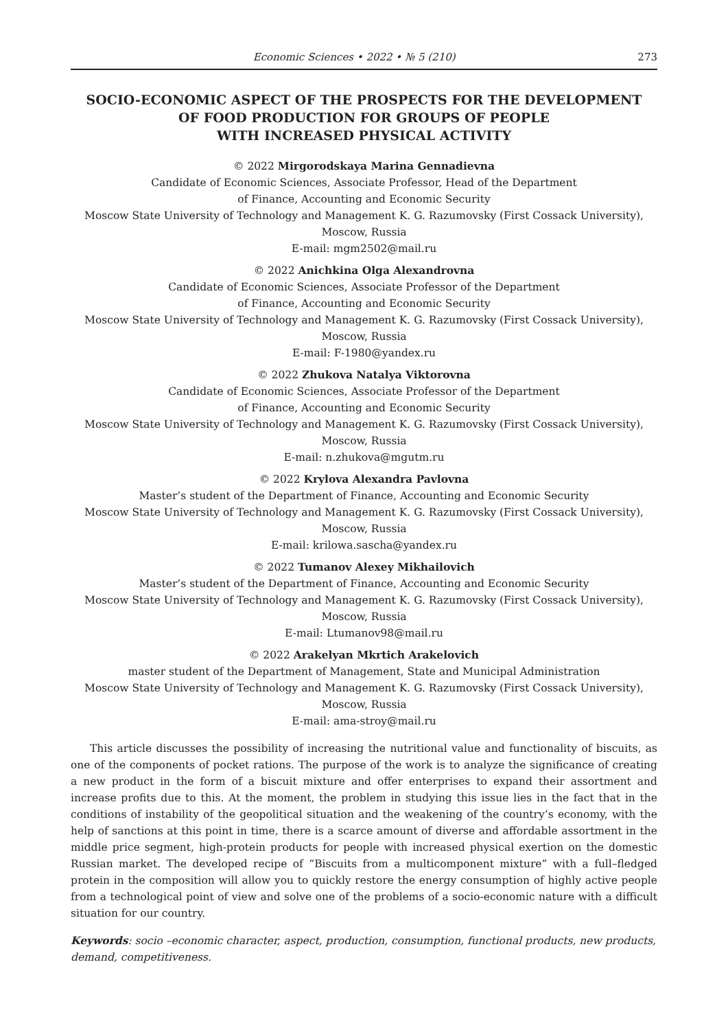Economic Sciences • 2022 • № 5 (210) 273
SOCIO-ECONOMIC ASPECT OF THE PROSPECTS FOR THE DEVELOPMENT
OF FOOD PRODUCTION FOR GROUPS OF PEOPLE
WITH INCREASED PHYSICAL ACTIVITY
© 2022 Mirgorodskaya Marina Gennadievna
Candidate of Economic Sciences, Associate Professor, Head of the Department
of Finance, Accounting and Economic Security
Moscow State University of Technology and Management K. G. Razumovsky (First Cossack University),
Moscow, Russia
E-mail: mgm2502@mail.ru
© 2022 Anichkina Olga Alexandrovna
Candidate of Economic Sciences, Associate Professor of the Department
of Finance, Accounting and Economic Security
Moscow State University of Technology and Management K. G. Razumovsky (First Cossack University),
Moscow, Russia
E-mail: F-1980@yandex.ru
© 2022 Zhukova Natalya Viktorovna
Candidate of Economic Sciences, Associate Professor of the Department
of Finance, Accounting and Economic Security
Moscow State University of Technology and Management K. G. Razumovsky (First Cossack University),
Moscow, Russia
E-mail: n.zhukova@mgutm.ru
© 2022 Krylova Alexandra Pavlovna
Master’s student of the Department of Finance, Accounting and Economic Security
Moscow State University of Technology and Management K. G. Razumovsky (First Cossack University),
Moscow, Russia
E-mail: krilowa.sascha@yandex.ru
© 2022 Tumanov Alexey Mikhailovich
Master’s student of the Department of Finance, Accounting and Economic Security
Moscow State University of Technology and Management K. G. Razumovsky (First Cossack University),
Moscow, Russia
E-mail: Ltumanov98@mail.ru
© 2022 Arakelyan Mkrtich Arakelovich
master student of the Department of Management, State and Municipal Administration
Moscow State University of Technology and Management K. G. Razumovsky (First Cossack University),
Moscow, Russia
E-mail: ama-stroy@mail.ru
This article discusses the possibility of increasing the nutritional value and functionality of biscuits, as one of the components of pocket rations. The purpose of the work is to analyze the significance of creating a new product in the form of a biscuit mixture and offer enterprises to expand their assortment and increase profits due to this. At the moment, the problem in studying this issue lies in the fact that in the conditions of instability of the geopolitical situation and the weakening of the country’s economy, with the help of sanctions at this point in time, there is a scarce amount of diverse and affordable assortment in the middle price segment, high-protein products for people with increased physical exertion on the domestic Russian market. The developed recipe of “Biscuits from a multicomponent mixture” with a full–fledged protein in the composition will allow you to quickly restore the energy consumption of highly active people from a technological point of view and solve one of the problems of a socio-economic nature with a difficult situation for our country.
Keywords: socio –economic character, aspect, production, consumption, functional products, new products, demand, competitiveness.